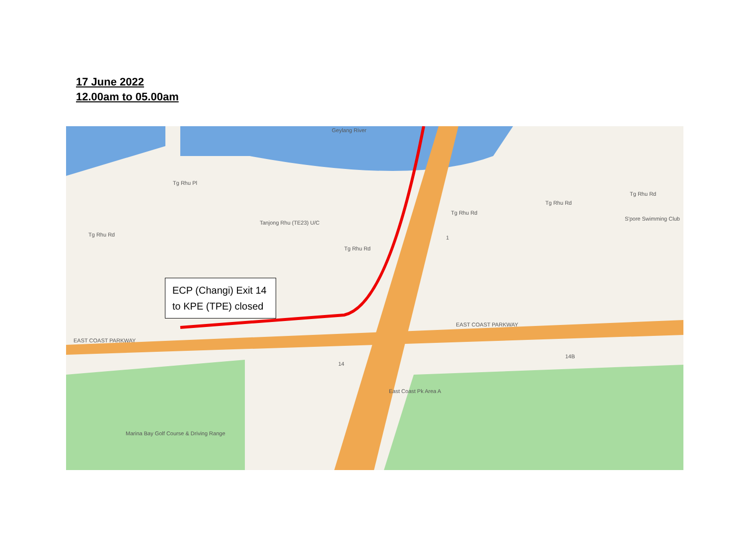17 June 2022
12.00am to 05.00am
Geylang River
Tg Rhu Pl
Tg Rhu Rd
Tanjong Rhu (TE23) U/C
Tg Rhu Rd
Tg Rhu Rd
Tg Rhu Rd
Tg Rhu Rd
S'pore Swimming Club
1
EAST COAST PARKWAY
EAST COAST PARKWAY
14
14B
East Coast Pk Area A
Marina Bay Golf Course & Driving Range
ECP (Changi) Exit 14 to KPE (TPE) closed